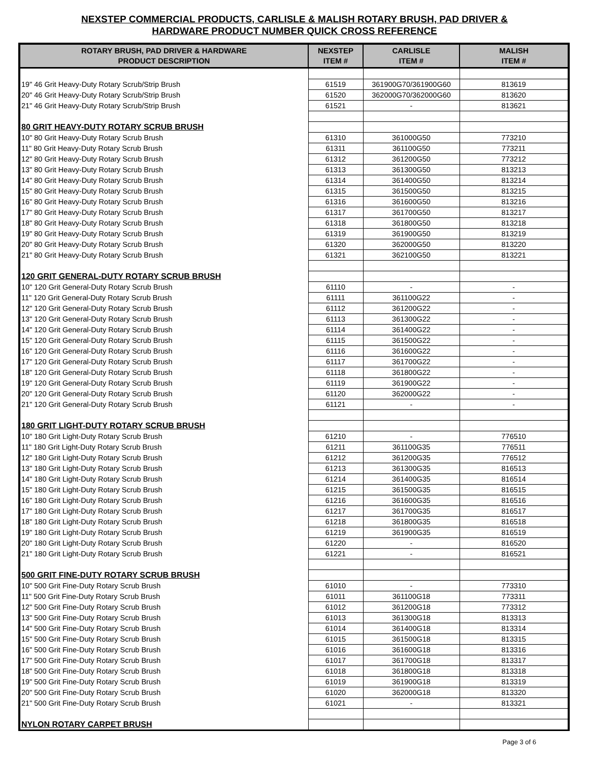NEXSTEP COMMERCIAL PRODUCTS, CARLISLE & MALISH ROTARY BRUSH, PAD DRIVER &
HARDWARE PRODUCT NUMBER QUICK CROSS REFERENCE
| ROTARY BRUSH, PAD DRIVER & HARDWARE PRODUCT DESCRIPTION | NEXSTEP ITEM # | CARLISLE ITEM # | MALISH ITEM # |
| --- | --- | --- | --- |
| 19" 46 Grit Heavy-Duty Rotary Scrub/Strip Brush | 61519 | 361900G70/361900G60 | 813619 |
| 20" 46 Grit Heavy-Duty Rotary Scrub/Strip Brush | 61520 | 362000G70/362000G60 | 813620 |
| 21" 46 Grit Heavy-Duty Rotary Scrub/Strip Brush | 61521 | - | 813621 |
| 80 GRIT HEAVY-DUTY ROTARY SCRUB BRUSH | | | |
| 10" 80 Grit Heavy-Duty Rotary Scrub Brush | 61310 | 361000G50 | 773210 |
| 11" 80 Grit Heavy-Duty Rotary Scrub Brush | 61311 | 361100G50 | 773211 |
| 12" 80 Grit Heavy-Duty Rotary Scrub Brush | 61312 | 361200G50 | 773212 |
| 13" 80 Grit Heavy-Duty Rotary Scrub Brush | 61313 | 361300G50 | 813213 |
| 14" 80 Grit Heavy-Duty Rotary Scrub Brush | 61314 | 361400G50 | 813214 |
| 15" 80 Grit Heavy-Duty Rotary Scrub Brush | 61315 | 361500G50 | 813215 |
| 16" 80 Grit Heavy-Duty Rotary Scrub Brush | 61316 | 361600G50 | 813216 |
| 17" 80 Grit Heavy-Duty Rotary Scrub Brush | 61317 | 361700G50 | 813217 |
| 18" 80 Grit Heavy-Duty Rotary Scrub Brush | 61318 | 361800G50 | 813218 |
| 19" 80 Grit Heavy-Duty Rotary Scrub Brush | 61319 | 361900G50 | 813219 |
| 20" 80 Grit Heavy-Duty Rotary Scrub Brush | 61320 | 362000G50 | 813220 |
| 21" 80 Grit Heavy-Duty Rotary Scrub Brush | 61321 | 362100G50 | 813221 |
| 120 GRIT GENERAL-DUTY ROTARY SCRUB BRUSH | | | |
| 10" 120 Grit General-Duty Rotary Scrub Brush | 61110 | - | - |
| 11" 120 Grit General-Duty Rotary Scrub Brush | 61111 | 361100G22 | - |
| 12" 120 Grit General-Duty Rotary Scrub Brush | 61112 | 361200G22 | - |
| 13" 120 Grit General-Duty Rotary Scrub Brush | 61113 | 361300G22 | - |
| 14" 120 Grit General-Duty Rotary Scrub Brush | 61114 | 361400G22 | - |
| 15" 120 Grit General-Duty Rotary Scrub Brush | 61115 | 361500G22 | - |
| 16" 120 Grit General-Duty Rotary Scrub Brush | 61116 | 361600G22 | - |
| 17" 120 Grit General-Duty Rotary Scrub Brush | 61117 | 361700G22 | - |
| 18" 120 Grit General-Duty Rotary Scrub Brush | 61118 | 361800G22 | - |
| 19" 120 Grit General-Duty Rotary Scrub Brush | 61119 | 361900G22 | - |
| 20" 120 Grit General-Duty Rotary Scrub Brush | 61120 | 362000G22 | - |
| 21" 120 Grit General-Duty Rotary Scrub Brush | 61121 | - | - |
| 180 GRIT LIGHT-DUTY ROTARY SCRUB BRUSH | | | |
| 10" 180 Grit Light-Duty Rotary Scrub Brush | 61210 | - | 776510 |
| 11" 180 Grit Light-Duty Rotary Scrub Brush | 61211 | 361100G35 | 776511 |
| 12" 180 Grit Light-Duty Rotary Scrub Brush | 61212 | 361200G35 | 776512 |
| 13" 180 Grit Light-Duty Rotary Scrub Brush | 61213 | 361300G35 | 816513 |
| 14" 180 Grit Light-Duty Rotary Scrub Brush | 61214 | 361400G35 | 816514 |
| 15" 180 Grit Light-Duty Rotary Scrub Brush | 61215 | 361500G35 | 816515 |
| 16" 180 Grit Light-Duty Rotary Scrub Brush | 61216 | 361600G35 | 816516 |
| 17" 180 Grit Light-Duty Rotary Scrub Brush | 61217 | 361700G35 | 816517 |
| 18" 180 Grit Light-Duty Rotary Scrub Brush | 61218 | 361800G35 | 816518 |
| 19" 180 Grit Light-Duty Rotary Scrub Brush | 61219 | 361900G35 | 816519 |
| 20" 180 Grit Light-Duty Rotary Scrub Brush | 61220 | - | 816520 |
| 21" 180 Grit Light-Duty Rotary Scrub Brush | 61221 | - | 816521 |
| 500 GRIT FINE-DUTY ROTARY SCRUB BRUSH | | | |
| 10" 500 Grit Fine-Duty Rotary Scrub Brush | 61010 | - | 773310 |
| 11" 500 Grit Fine-Duty Rotary Scrub Brush | 61011 | 361100G18 | 773311 |
| 12" 500 Grit Fine-Duty Rotary Scrub Brush | 61012 | 361200G18 | 773312 |
| 13" 500 Grit Fine-Duty Rotary Scrub Brush | 61013 | 361300G18 | 813313 |
| 14" 500 Grit Fine-Duty Rotary Scrub Brush | 61014 | 361400G18 | 813314 |
| 15" 500 Grit Fine-Duty Rotary Scrub Brush | 61015 | 361500G18 | 813315 |
| 16" 500 Grit Fine-Duty Rotary Scrub Brush | 61016 | 361600G18 | 813316 |
| 17" 500 Grit Fine-Duty Rotary Scrub Brush | 61017 | 361700G18 | 813317 |
| 18" 500 Grit Fine-Duty Rotary Scrub Brush | 61018 | 361800G18 | 813318 |
| 19" 500 Grit Fine-Duty Rotary Scrub Brush | 61019 | 361900G18 | 813319 |
| 20" 500 Grit Fine-Duty Rotary Scrub Brush | 61020 | 362000G18 | 813320 |
| 21" 500 Grit Fine-Duty Rotary Scrub Brush | 61021 | - | 813321 |
| NYLON ROTARY CARPET BRUSH | | | |
Page 3 of 6